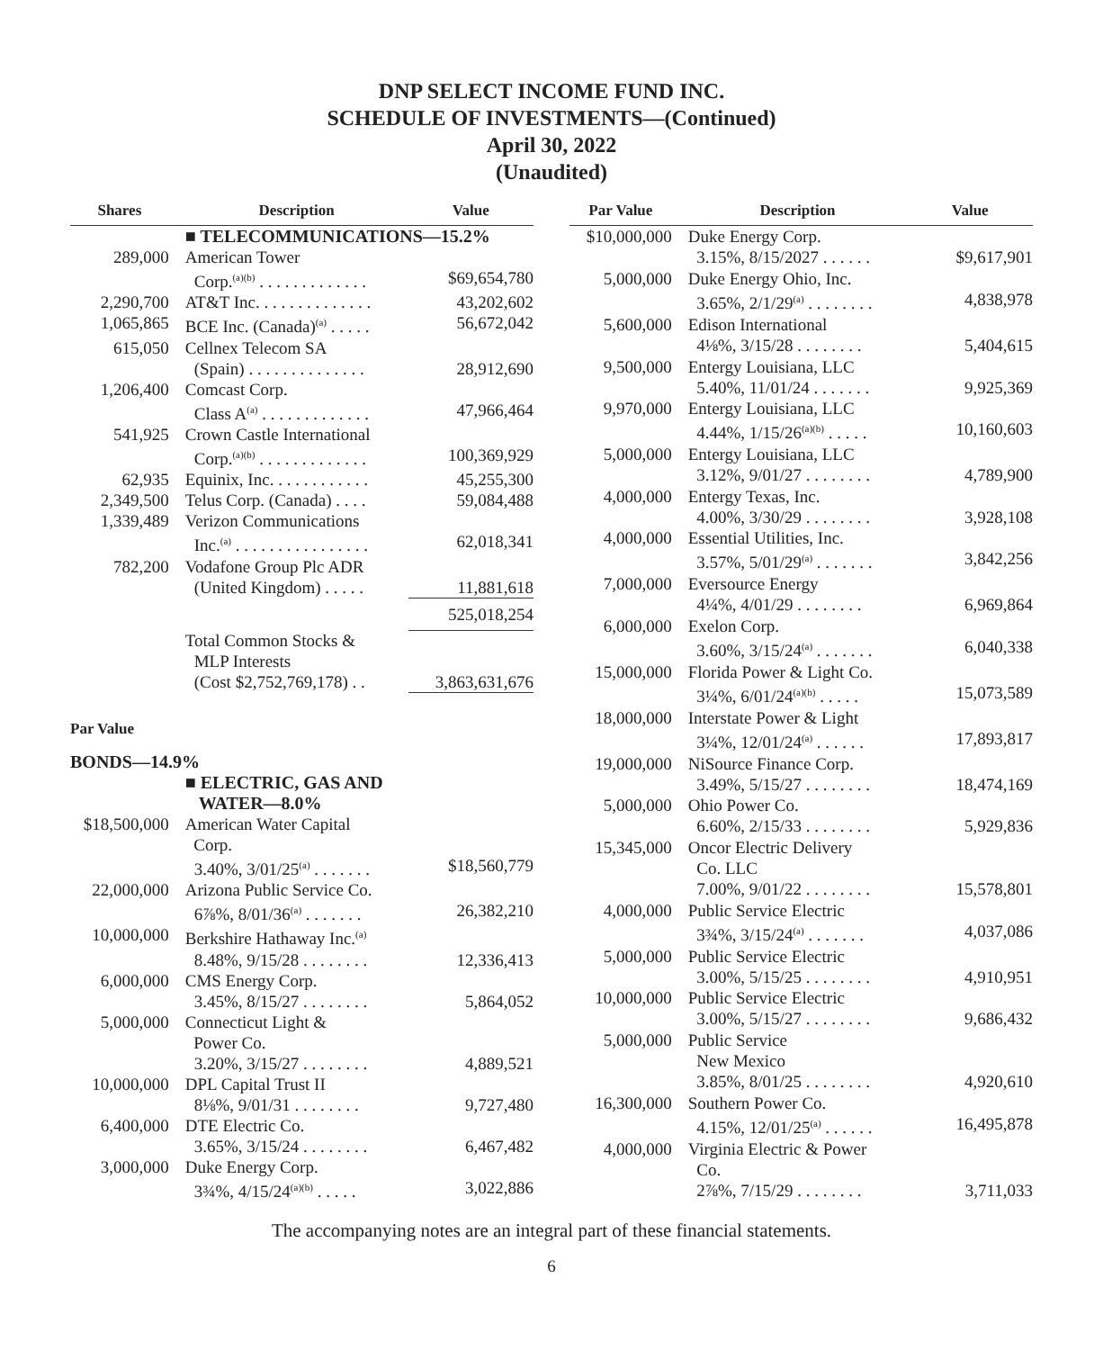DNP SELECT INCOME FUND INC.
SCHEDULE OF INVESTMENTS—(Continued)
April 30, 2022
(Unaudited)
| Shares | Description | Value |
| --- | --- | --- |
| | ■ TELECOMMUNICATIONS—15.2% | |
| 289,000 | American Tower | |
| | Corp.<sup>(a)(b)</sup> . . . . . . . . . . . . . | $69,654,780 |
| 2,290,700 | AT&T Inc. . . . . . . . . . . . . . | 43,202,602 |
| 1,065,865 | BCE Inc. (Canada)<sup>(a)</sup> . . . . . | 56,672,042 |
| 615,050 | Cellnex Telecom SA | |
| | (Spain) . . . . . . . . . . . . . . | 28,912,690 |
| 1,206,400 | Comcast Corp. | |
| | Class A<sup>(a)</sup> . . . . . . . . . . . . . | 47,966,464 |
| 541,925 | Crown Castle International | |
| | Corp.<sup>(a)(b)</sup> . . . . . . . . . . . . . | 100,369,929 |
| 62,935 | Equinix, Inc. . . . . . . . . . . . | 45,255,300 |
| 2,349,500 | Telus Corp. (Canada) . . . . | 59,084,488 |
| 1,339,489 | Verizon Communications | |
| | Inc.<sup>(a)</sup> . . . . . . . . . . . . . . . . | 62,018,341 |
| 782,200 | Vodafone Group Plc ADR | |
| | (United Kingdom) . . . . . | 11,881,618 |
| | | 525,018,254 |
| | Total Common Stocks & | |
| | MLP Interests | |
| | (Cost $2,752,769,178) . . | 3,863,631,676 |
| Par Value | | |
| BONDS—14.9% | | |
| | ■ ELECTRIC, GAS AND WATER—8.0% | |
| $18,500,000 | American Water Capital Corp. | |
| | 3.40%, 3/01/25<sup>(a)</sup> . . . . . . . | $18,560,779 |
| 22,000,000 | Arizona Public Service Co. | |
| | 6⅞%, 8/01/36<sup>(a)</sup> . . . . . . . | 26,382,210 |
| 10,000,000 | Berkshire Hathaway Inc.<sup>(a)</sup> | |
| | 8.48%, 9/15/28 . . . . . . . . | 12,336,413 |
| 6,000,000 | CMS Energy Corp. | |
| | 3.45%, 8/15/27 . . . . . . . . | 5,864,052 |
| 5,000,000 | Connecticut Light & Power Co. | |
| | 3.20%, 3/15/27 . . . . . . . . | 4,889,521 |
| 10,000,000 | DPL Capital Trust II | |
| | 8⅛%, 9/01/31 . . . . . . . . | 9,727,480 |
| 6,400,000 | DTE Electric Co. | |
| | 3.65%, 3/15/24 . . . . . . . . | 6,467,482 |
| 3,000,000 | Duke Energy Corp. | |
| | 3¾%, 4/15/24<sup>(a)(b)</sup> . . . . . | 3,022,886 |
| Par Value | Description | Value |
| --- | --- | --- |
| $10,000,000 | Duke Energy Corp. 3.15%, 8/15/2027 . . . . . . | $9,617,901 |
| 5,000,000 | Duke Energy Ohio, Inc. 3.65%, 2/1/29<sup>(a)</sup> . . . . . . . . | 4,838,978 |
| 5,600,000 | Edison International 4⅛%, 3/15/28 . . . . . . . . | 5,404,615 |
| 9,500,000 | Entergy Louisiana, LLC 5.40%, 11/01/24 . . . . . . . | 9,925,369 |
| 9,970,000 | Entergy Louisiana, LLC 4.44%, 1/15/26<sup>(a)(b)</sup> . . . . . | 10,160,603 |
| 5,000,000 | Entergy Louisiana, LLC 3.12%, 9/01/27 . . . . . . . . | 4,789,900 |
| 4,000,000 | Entergy Texas, Inc. 4.00%, 3/30/29 . . . . . . . . | 3,928,108 |
| 4,000,000 | Essential Utilities, Inc. 3.57%, 5/01/29<sup>(a)</sup> . . . . . . . | 3,842,256 |
| 7,000,000 | Eversource Energy 4¼%, 4/01/29 . . . . . . . . | 6,969,864 |
| 6,000,000 | Exelon Corp. 3.60%, 3/15/24<sup>(a)</sup> . . . . . . . | 6,040,338 |
| 15,000,000 | Florida Power & Light Co. 3¼%, 6/01/24<sup>(a)(b)</sup> . . . . . | 15,073,589 |
| 18,000,000 | Interstate Power & Light 3¼%, 12/01/24<sup>(a)</sup> . . . . . . | 17,893,817 |
| 19,000,000 | NiSource Finance Corp. 3.49%, 5/15/27 . . . . . . . . | 18,474,169 |
| 5,000,000 | Ohio Power Co. 6.60%, 2/15/33 . . . . . . . . | 5,929,836 |
| 15,345,000 | Oncor Electric Delivery Co. LLC 7.00%, 9/01/22 . . . . . . . . | 15,578,801 |
| 4,000,000 | Public Service Electric 3¾%, 3/15/24<sup>(a)</sup> . . . . . . . | 4,037,086 |
| 5,000,000 | Public Service Electric 3.00%, 5/15/25 . . . . . . . . | 4,910,951 |
| 10,000,000 | Public Service Electric 3.00%, 5/15/27 . . . . . . . . | 9,686,432 |
| 5,000,000 | Public Service New Mexico 3.85%, 8/01/25 . . . . . . . . | 4,920,610 |
| 16,300,000 | Southern Power Co. 4.15%, 12/01/25<sup>(a)</sup> . . . . . . | 16,495,878 |
| 4,000,000 | Virginia Electric & Power Co. 2⅞%, 7/15/29 . . . . . . . . | 3,711,033 |
The accompanying notes are an integral part of these financial statements.
6